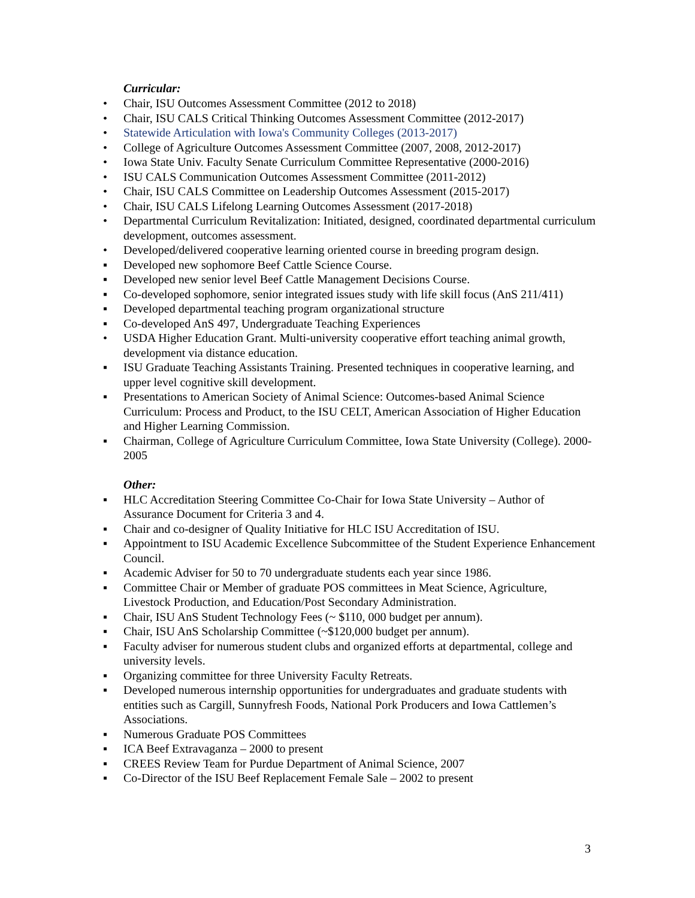Curricular:
• Chair, ISU Outcomes Assessment Committee (2012 to 2018)
• Chair, ISU CALS Critical Thinking Outcomes Assessment Committee (2012-2017)
• Statewide Articulation with Iowa's Community Colleges (2013-2017)
• College of Agriculture Outcomes Assessment Committee (2007, 2008, 2012-2017)
• Iowa State Univ. Faculty Senate Curriculum Committee Representative (2000-2016)
• ISU CALS Communication Outcomes Assessment Committee (2011-2012)
• Chair, ISU CALS Committee on Leadership Outcomes Assessment (2015-2017)
• Chair, ISU CALS Lifelong Learning Outcomes Assessment (2017-2018)
• Departmental Curriculum Revitalization: Initiated, designed, coordinated departmental curriculum development, outcomes assessment.
• Developed/delivered cooperative learning oriented course in breeding program design.
▪ Developed new sophomore Beef Cattle Science Course.
▪ Developed new senior level Beef Cattle Management Decisions Course.
▪ Co-developed sophomore, senior integrated issues study with life skill focus (AnS 211/411)
▪ Developed departmental teaching program organizational structure
▪ Co-developed AnS 497, Undergraduate Teaching Experiences
• USDA Higher Education Grant. Multi-university cooperative effort teaching animal growth, development via distance education.
▪ ISU Graduate Teaching Assistants Training. Presented techniques in cooperative learning, and upper level cognitive skill development.
▪ Presentations to American Society of Animal Science: Outcomes-based Animal Science Curriculum: Process and Product, to the ISU CELT, American Association of Higher Education and Higher Learning Commission.
▪ Chairman, College of Agriculture Curriculum Committee, Iowa State University (College). 2000-2005
Other:
▪ HLC Accreditation Steering Committee Co-Chair for Iowa State University – Author of Assurance Document for Criteria 3 and 4.
▪ Chair and co-designer of Quality Initiative for HLC ISU Accreditation of ISU.
▪ Appointment to ISU Academic Excellence Subcommittee of the Student Experience Enhancement Council.
▪ Academic Adviser for 50 to 70 undergraduate students each year since 1986.
▪ Committee Chair or Member of graduate POS committees in Meat Science, Agriculture, Livestock Production, and Education/Post Secondary Administration.
▪ Chair, ISU AnS Student Technology Fees (~ $110, 000 budget per annum).
▪ Chair, ISU AnS Scholarship Committee (~$120,000 budget per annum).
▪ Faculty adviser for numerous student clubs and organized efforts at departmental, college and university levels.
▪ Organizing committee for three University Faculty Retreats.
▪ Developed numerous internship opportunities for undergraduates and graduate students with entities such as Cargill, Sunnyfresh Foods, National Pork Producers and Iowa Cattlemen’s Associations.
▪ Numerous Graduate POS Committees
▪ ICA Beef Extravaganza – 2000 to present
▪ CREES Review Team for Purdue Department of Animal Science, 2007
▪ Co-Director of the ISU Beef Replacement Female Sale – 2002 to present
3